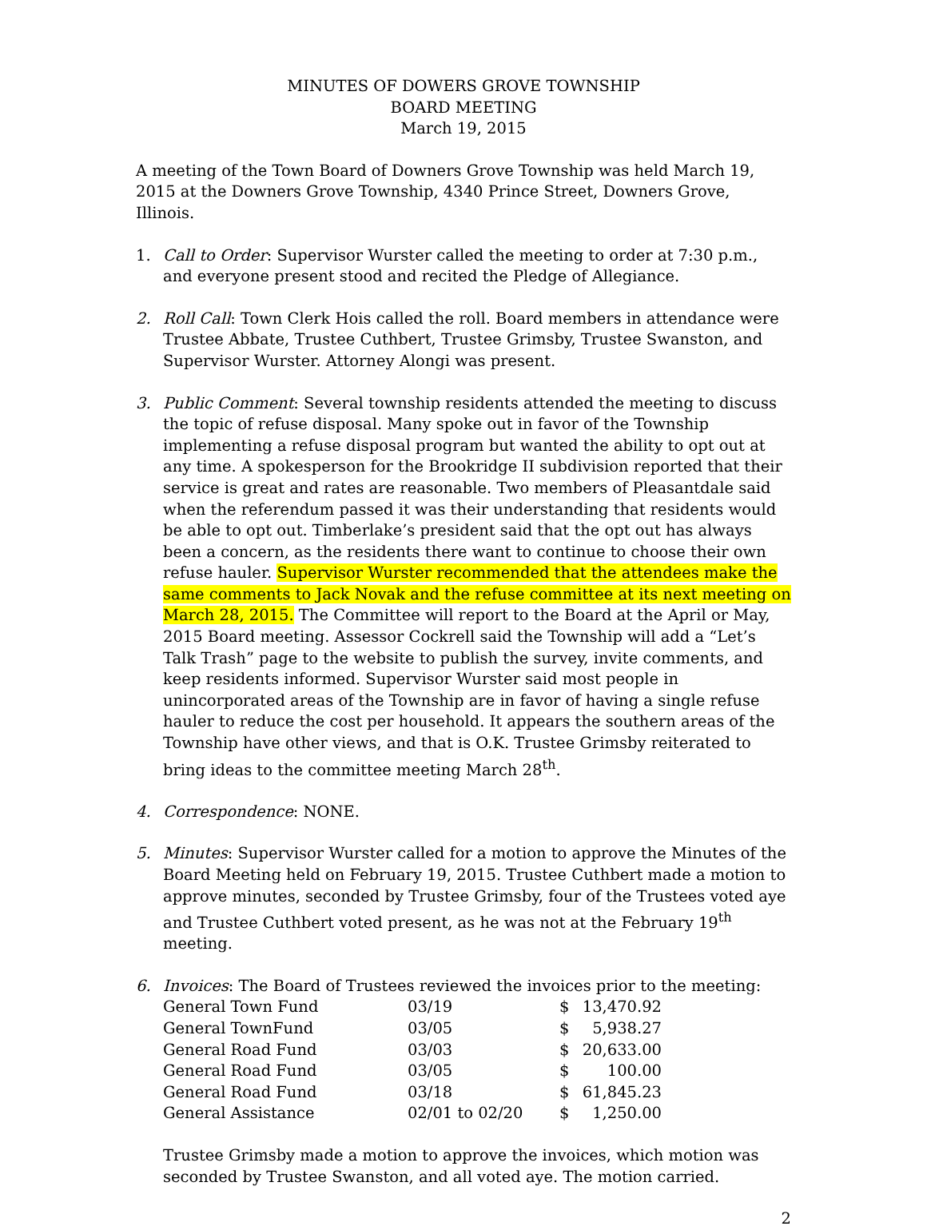MINUTES OF DOWERS GROVE TOWNSHIP
BOARD MEETING
March 19, 2015
A meeting of the Town Board of Downers Grove Township was held March 19, 2015 at the Downers Grove Township, 4340 Prince Street, Downers Grove, Illinois.
1. Call to Order: Supervisor Wurster called the meeting to order at 7:30 p.m., and everyone present stood and recited the Pledge of Allegiance.
2. Roll Call: Town Clerk Hois called the roll. Board members in attendance were Trustee Abbate, Trustee Cuthbert, Trustee Grimsby, Trustee Swanston, and Supervisor Wurster. Attorney Alongi was present.
3. Public Comment: Several township residents attended the meeting to discuss the topic of refuse disposal. Many spoke out in favor of the Township implementing a refuse disposal program but wanted the ability to opt out at any time. A spokesperson for the Brookridge II subdivision reported that their service is great and rates are reasonable. Two members of Pleasantdale said when the referendum passed it was their understanding that residents would be able to opt out. Timberlake’s president said that the opt out has always been a concern, as the residents there want to continue to choose their own refuse hauler. Supervisor Wurster recommended that the attendees make the same comments to Jack Novak and the refuse committee at its next meeting on March 28, 2015. The Committee will report to the Board at the April or May, 2015 Board meeting. Assessor Cockrell said the Township will add a “Let’s Talk Trash” page to the website to publish the survey, invite comments, and keep residents informed. Supervisor Wurster said most people in unincorporated areas of the Township are in favor of having a single refuse hauler to reduce the cost per household. It appears the southern areas of the Township have other views, and that is O.K. Trustee Grimsby reiterated to bring ideas to the committee meeting March 28<sup>th</sup>.
4. Correspondence: NONE.
5. Minutes: Supervisor Wurster called for a motion to approve the Minutes of the Board Meeting held on February 19, 2015. Trustee Cuthbert made a motion to approve minutes, seconded by Trustee Grimsby, four of the Trustees voted aye and Trustee Cuthbert voted present, as he was not at the February 19<sup>th</sup> meeting.
6. Invoices: The Board of Trustees reviewed the invoices prior to the meeting:
| General Town Fund | 03/19 | $ | 13,470.92 |
| General TownFund | 03/05 | $ | 5,938.27 |
| General Road Fund | 03/03 | $ | 20,633.00 |
| General Road Fund | 03/05 | $ | 100.00 |
| General Road Fund | 03/18 | $ | 61,845.23 |
| General Assistance | 02/01 to 02/20 | $ | 1,250.00 |
Trustee Grimsby made a motion to approve the invoices, which motion was seconded by Trustee Swanston, and all voted aye. The motion carried.
2